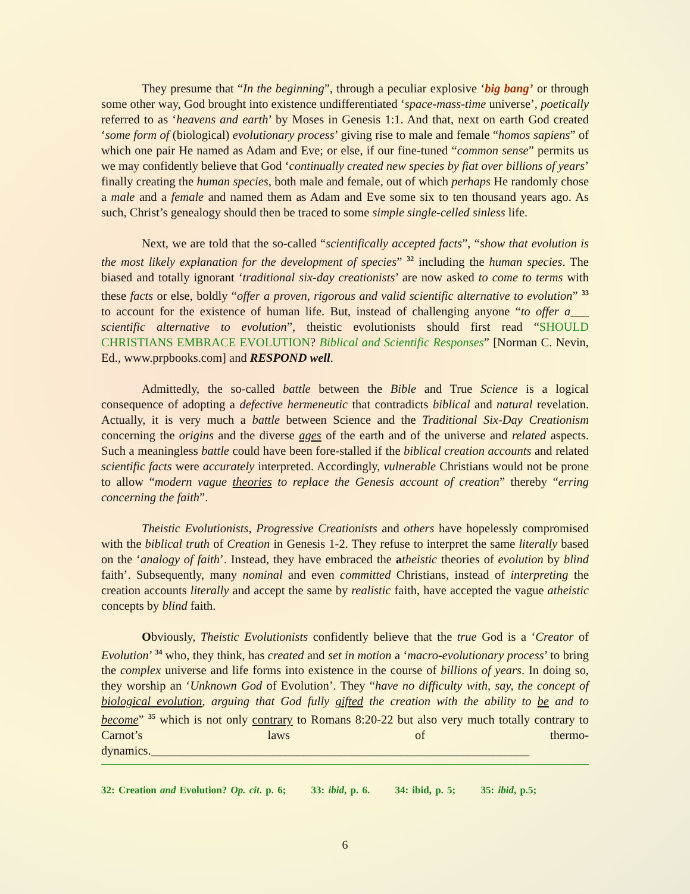They presume that “In the beginning”, through a peculiar explosive ‘big bang’ or through some other way, God brought into existence undifferentiated ‘space-mass-time universe’, poetically referred to as ‘heavens and earth’ by Moses in Genesis 1:1. And that, next on earth God created ‘some form of (biological) evolutionary process’ giving rise to male and female “homos sapiens” of which one pair He named as Adam and Eve; or else, if our fine-tuned “common sense” permits us we may confidently believe that God ‘continually created new species by fiat over billions of years’ finally creating the human species, both male and female, out of which perhaps He randomly chose a male and a female and named them as Adam and Eve some six to ten thousand years ago. As such, Christ’s genealogy should then be traced to some simple single-celled sinless life.
Next, we are told that the so-called “scientifically accepted facts”, “show that evolution is the most likely explanation for the development of species” <sup>32</sup> including the human species. The biased and totally ignorant ‘traditional six-day creationists’ are now asked to come to terms with these facts or else, boldly “offer a proven, rigorous and valid scientific alternative to evolution” <sup>33</sup> to account for the existence of human life. But, instead of challenging anyone “to offer a___ scientific alternative to evolution”, theistic evolutionists should first read “SHOULD CHRISTIANS EMBRACE EVOLUTION? Biblical and Scientific Responses” [Norman C. Nevin, Ed., www.prpbooks.com] and RESPOND well.
Admittedly, the so-called battle between the Bible and True Science is a logical consequence of adopting a defective hermeneutic that contradicts biblical and natural revelation. Actually, it is very much a battle between Science and the Traditional Six-Day Creationism concerning the origins and the diverse ages of the earth and of the universe and related aspects. Such a meaningless battle could have been fore-stalled if the biblical creation accounts and related scientific facts were accurately interpreted. Accordingly, vulnerable Christians would not be prone to allow “modern vague theories to replace the Genesis account of creation” thereby “erring concerning the faith”.
Theistic Evolutionists, Progressive Creationists and others have hopelessly compromised with the biblical truth of Creation in Genesis 1-2. They refuse to interpret the same literally based on the ‘analogy of faith’. Instead, they have embraced the atheistic theories of evolution by blind faith’. Subsequently, many nominal and even committed Christians, instead of interpreting the creation accounts literally and accept the same by realistic faith, have accepted the vague atheistic concepts by blind faith.
Obviously, Theistic Evolutionists confidently believe that the true God is a ‘Creator of Evolution’ <sup>34</sup> who, they think, has created and set in motion a ‘macro-evolutionary process’ to bring the complex universe and life forms into existence in the course of billions of years. In doing so, they worship an ‘Unknown God of Evolution’. They “have no difficulty with, say, the concept of biological evolution, arguing that God fully gifted the creation with the ability to be and to become” <sup>35</sup> which is not only contrary to Romans 8:20-22 but also very much totally contrary to Carnot’s laws of thermo-dynamics.______________________________________________________________
32: Creation and Evolution? Op. cit. p. 6; 33: ibid, p. 6. 34: ibid, p. 5; 35: ibid, p.5;
6